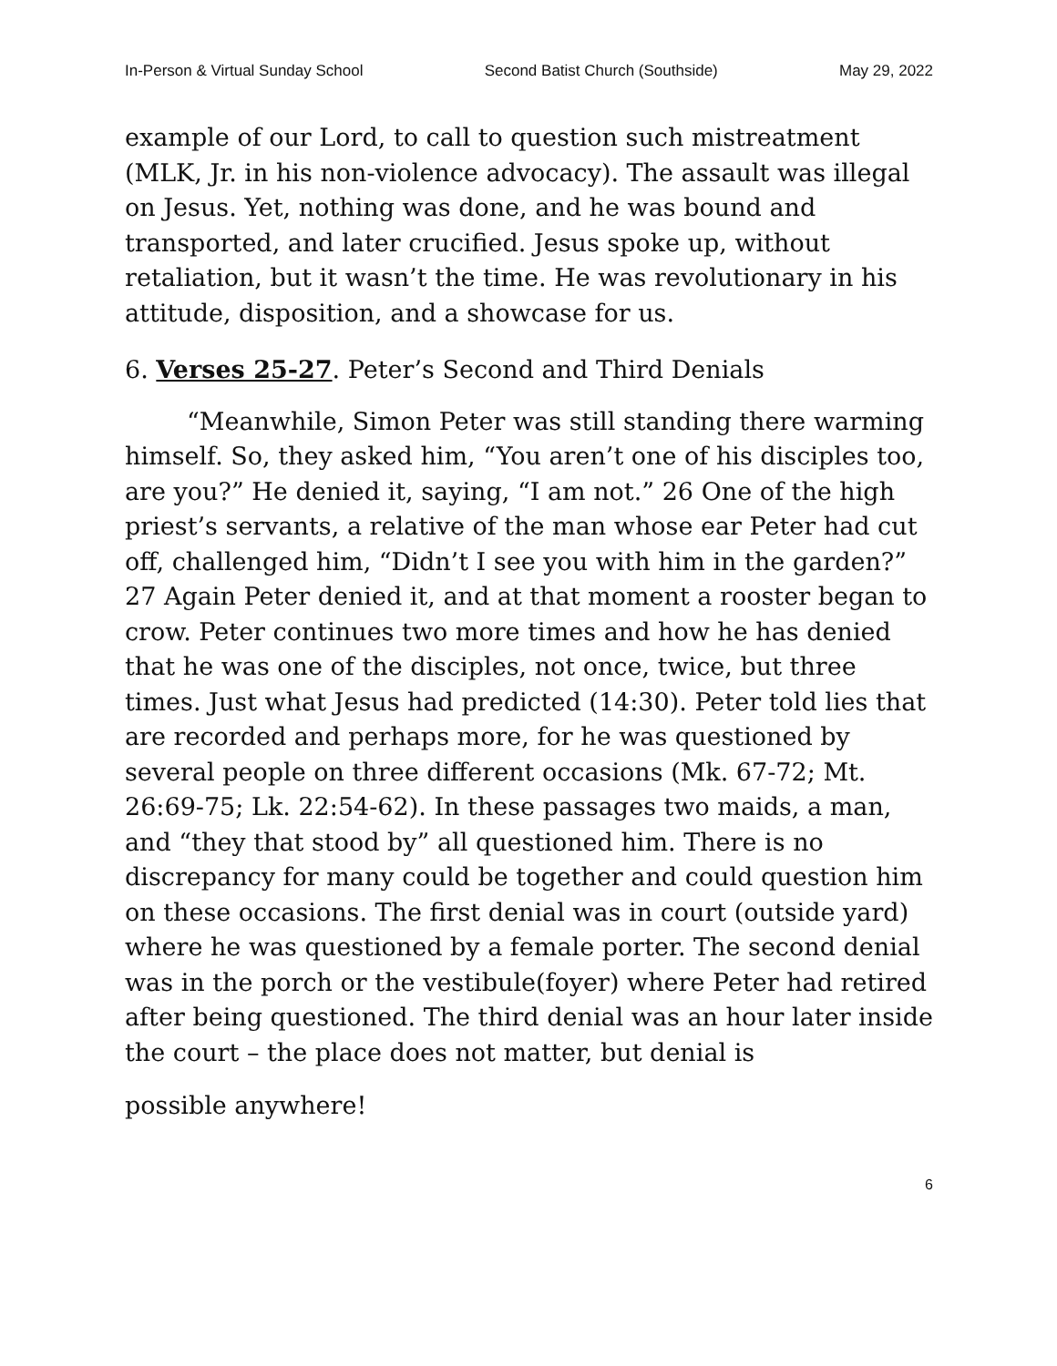In-Person & Virtual Sunday School Second Batist Church (Southside) May 29, 2022
example of our Lord, to call to question such mistreatment (MLK, Jr. in his non-violence advocacy). The assault was illegal on Jesus. Yet, nothing was done, and he was bound and transported, and later crucified. Jesus spoke up, without retaliation, but it wasn’t the time. He was revolutionary in his attitude, disposition, and a showcase for us.
6. Verses 25-27. Peter’s Second and Third Denials
“Meanwhile, Simon Peter was still standing there warming himself. So, they asked him, “You aren’t one of his disciples too, are you?” He denied it, saying, “I am not.” 26 One of the high priest’s servants, a relative of the man whose ear Peter had cut off, challenged him, “Didn’t I see you with him in the garden?” 27 Again Peter denied it, and at that moment a rooster began to crow. Peter continues two more times and how he has denied that he was one of the disciples, not once, twice, but three times. Just what Jesus had predicted (14:30). Peter told lies that are recorded and perhaps more, for he was questioned by several people on three different occasions (Mk. 67-72; Mt. 26:69-75; Lk. 22:54-62). In these passages two maids, a man, and “they that stood by” all questioned him. There is no discrepancy for many could be together and could question him on these occasions. The first denial was in court (outside yard) where he was questioned by a female porter. The second denial was in the porch or the vestibule(foyer) where Peter had retired after being questioned. The third denial was an hour later inside the court – the place does not matter, but denial is
possible anywhere!
6